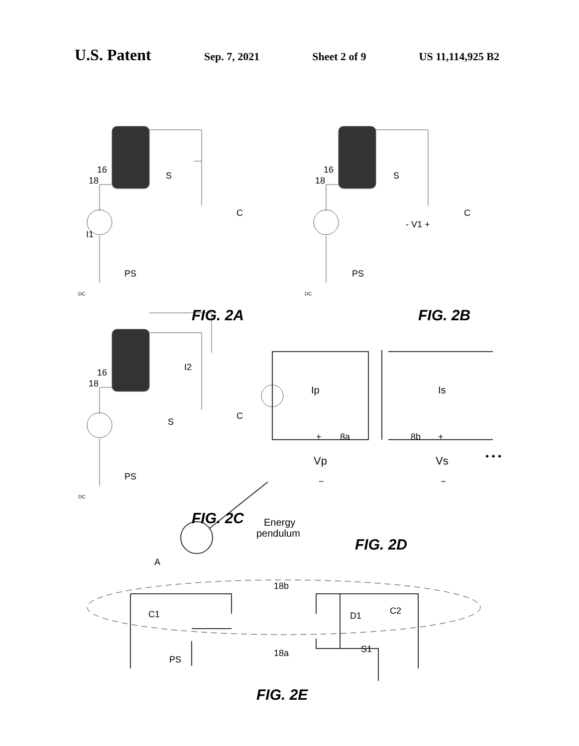U.S. Patent Sep. 7, 2021 Sheet 2 of 9 US 11,114,925 B2
16
18
S
C
I1
PS
DC
16
18
S
C
- V1 +
PS
DC
I2
16
18
S
C
PS
DC
Ip
Is
+
8a
8b
+
Vp
Vs
−
−
• • •
Energy
pendulum
A
18b
C1
D1
C2
18a
PS
S1
FIG. 2A
FIG. 2B
FIG. 2C
FIG. 2D
FIG. 2E